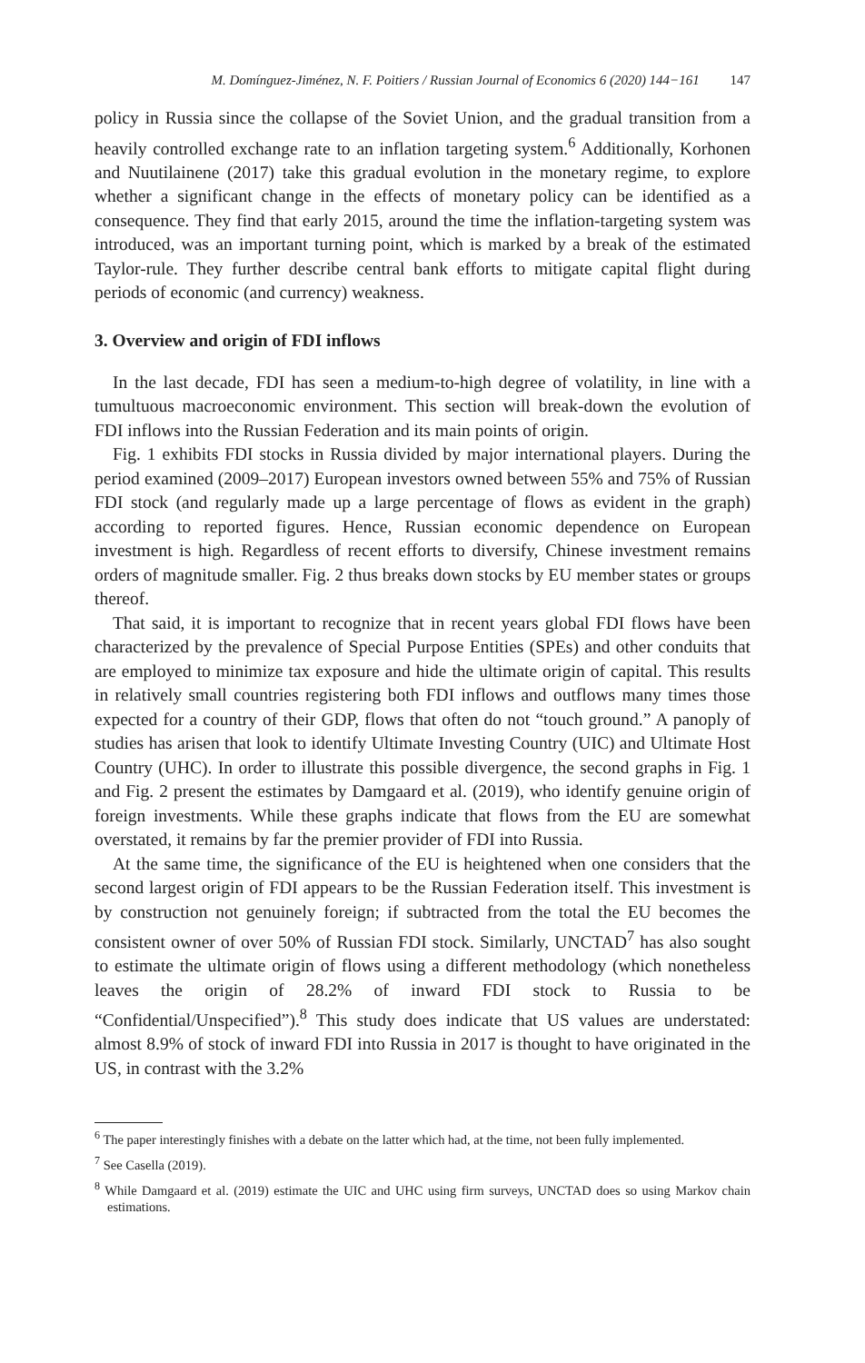M. Domínguez-Jiménez, N. F. Poitiers / Russian Journal of Economics 6 (2020) 144−161 147
policy in Russia since the collapse of the Soviet Union, and the gradual transition from a heavily controlled exchange rate to an inflation targeting system.<sup>6</sup> Additionally, Korhonen and Nuutilainene (2017) take this gradual evolution in the monetary regime, to explore whether a significant change in the effects of monetary policy can be identified as a consequence. They find that early 2015, around the time the inflation-targeting system was introduced, was an important turning point, which is marked by a break of the estimated Taylor-rule. They further describe central bank efforts to mitigate capital flight during periods of economic (and currency) weakness.
3. Overview and origin of FDI inflows
In the last decade, FDI has seen a medium-to-high degree of volatility, in line with a tumultuous macroeconomic environment. This section will break-down the evolution of FDI inflows into the Russian Federation and its main points of origin.
Fig. 1 exhibits FDI stocks in Russia divided by major international players. During the period examined (2009–2017) European investors owned between 55% and 75% of Russian FDI stock (and regularly made up a large percentage of flows as evident in the graph) according to reported figures. Hence, Russian economic dependence on European investment is high. Regardless of recent efforts to diversify, Chinese investment remains orders of magnitude smaller. Fig. 2 thus breaks down stocks by EU member states or groups thereof.
That said, it is important to recognize that in recent years global FDI flows have been characterized by the prevalence of Special Purpose Entities (SPEs) and other conduits that are employed to minimize tax exposure and hide the ultimate origin of capital. This results in relatively small countries registering both FDI inflows and outflows many times those expected for a country of their GDP, flows that often do not “touch ground.” A panoply of studies has arisen that look to identify Ultimate Investing Country (UIC) and Ultimate Host Country (UHC). In order to illustrate this possible divergence, the second graphs in Fig. 1 and Fig. 2 present the estimates by Damgaard et al. (2019), who identify genuine origin of foreign investments. While these graphs indicate that flows from the EU are somewhat overstated, it remains by far the premier provider of FDI into Russia.
At the same time, the significance of the EU is heightened when one considers that the second largest origin of FDI appears to be the Russian Federation itself. This investment is by construction not genuinely foreign; if subtracted from the total the EU becomes the consistent owner of over 50% of Russian FDI stock. Similarly, UNCTAD<sup>7</sup> has also sought to estimate the ultimate origin of flows using a different methodology (which nonetheless leaves the origin of 28.2% of inward FDI stock to Russia to be “Confidential/Unspecified”).<sup>8</sup> This study does indicate that US values are understated: almost 8.9% of stock of inward FDI into Russia in 2017 is thought to have originated in the US, in contrast with the 3.2%
<sup>6</sup> The paper interestingly finishes with a debate on the latter which had, at the time, not been fully implemented.
<sup>7</sup> See Casella (2019).
<sup>8</sup> While Damgaard et al. (2019) estimate the UIC and UHC using firm surveys, UNCTAD does so using Markov chain estimations.